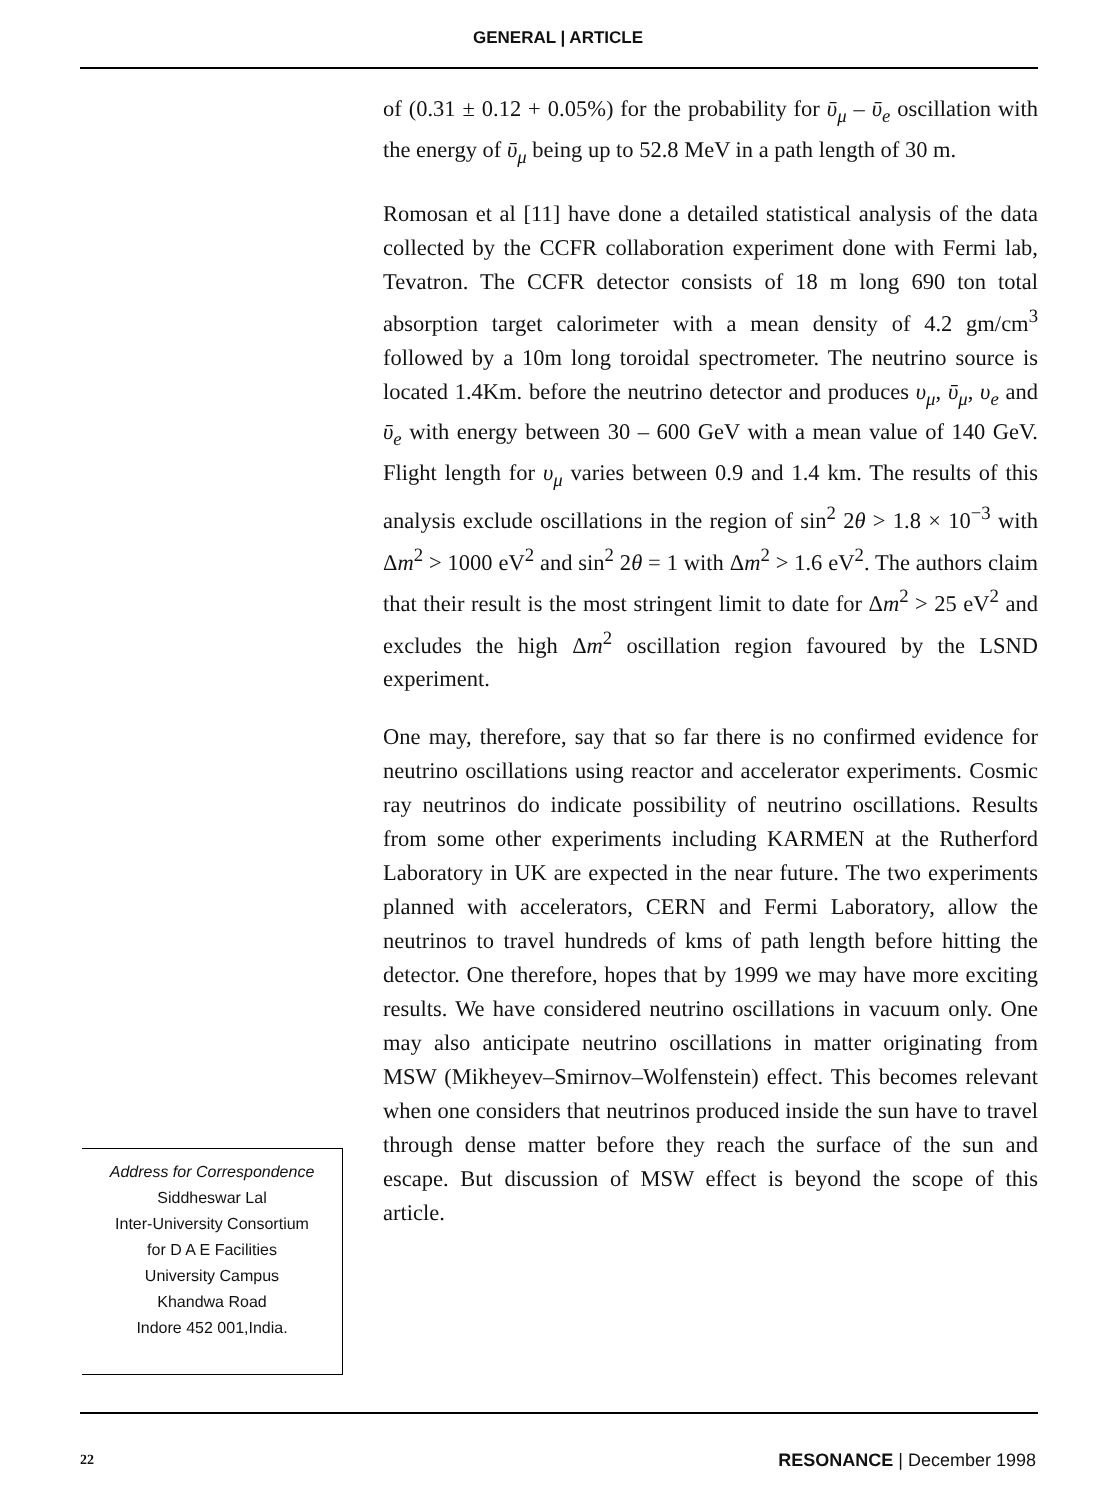GENERAL | ARTICLE
of (0.31 ± 0.12 + 0.05%) for the probability for ῡ<sub>μ</sub> – ῡ<sub>e</sub> oscillation with the energy of ῡ<sub>μ</sub> being up to 52.8 MeV in a path length of 30 m.
Romosan et al [11] have done a detailed statistical analysis of the data collected by the CCFR collaboration experiment done with Fermi lab, Tevatron. The CCFR detector consists of 18 m long 690 ton total absorption target calorimeter with a mean density of 4.2 gm/cm<sup>3</sup> followed by a 10m long toroidal spectrometer. The neutrino source is located 1.4Km. before the neutrino detector and produces υ<sub>μ</sub>, ῡ<sub>μ</sub>, υ<sub>e</sub> and ῡ<sub>e</sub> with energy between 30 – 600 GeV with a mean value of 140 GeV. Flight length for υ<sub>μ</sub> varies between 0.9 and 1.4 km. The results of this analysis exclude oscillations in the region of sin<sup>2</sup> 2θ > 1.8 × 10<sup>−3</sup> with Δm<sup>2</sup> > 1000 eV<sup>2</sup> and sin<sup>2</sup> 2θ = 1 with Δm<sup>2</sup> > 1.6 eV<sup>2</sup>. The authors claim that their result is the most stringent limit to date for Δm<sup>2</sup> > 25 eV<sup>2</sup> and excludes the high Δm<sup>2</sup> oscillation region favoured by the LSND experiment.
One may, therefore, say that so far there is no confirmed evidence for neutrino oscillations using reactor and accelerator experiments. Cosmic ray neutrinos do indicate possibility of neutrino oscillations. Results from some other experiments including KARMEN at the Rutherford Laboratory in UK are expected in the near future. The two experiments planned with accelerators, CERN and Fermi Laboratory, allow the neutrinos to travel hundreds of kms of path length before hitting the detector. One therefore, hopes that by 1999 we may have more exciting results. We have considered neutrino oscillations in vacuum only. One may also anticipate neutrino oscillations in matter originating from MSW (Mikheyev–Smirnov–Wolfenstein) effect. This becomes relevant when one considers that neutrinos produced inside the sun have to travel through dense matter before they reach the surface of the sun and escape. But discussion of MSW effect is beyond the scope of this article.
Address for Correspondence
Siddheswar Lal
Inter-University Consortium
for D A E Facilities
University Campus
Khandwa Road
Indore 452 001,India.
22 RESONANCE | December 1998